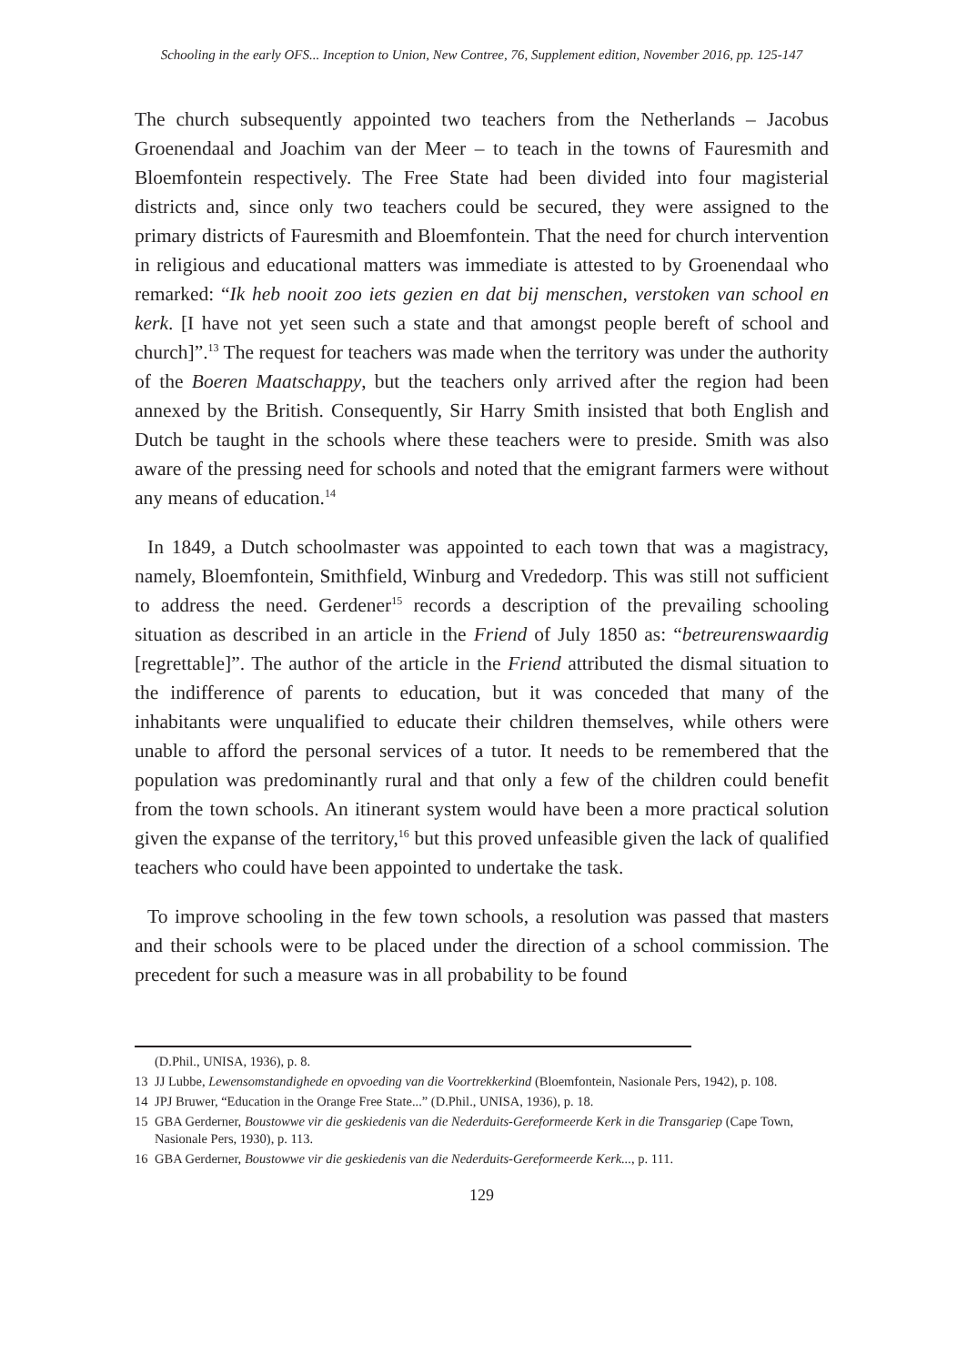Schooling in the early OFS... Inception to Union, New Contree, 76, Supplement edition, November 2016, pp. 125-147
The church subsequently appointed two teachers from the Netherlands – Jacobus Groenendaal and Joachim van der Meer – to teach in the towns of Fauresmith and Bloemfontein respectively. The Free State had been divided into four magisterial districts and, since only two teachers could be secured, they were assigned to the primary districts of Fauresmith and Bloemfontein. That the need for church intervention in religious and educational matters was immediate is attested to by Groenendaal who remarked: “Ik heb nooit zoo iets gezien en dat bij menschen, verstoken van school en kerk. [I have not yet seen such a state and that amongst people bereft of school and church]”.<sup>13</sup> The request for teachers was made when the territory was under the authority of the Boeren Maatschappy, but the teachers only arrived after the region had been annexed by the British. Consequently, Sir Harry Smith insisted that both English and Dutch be taught in the schools where these teachers were to preside. Smith was also aware of the pressing need for schools and noted that the emigrant farmers were without any means of education.<sup>14</sup>
In 1849, a Dutch schoolmaster was appointed to each town that was a magistracy, namely, Bloemfontein, Smithfield, Winburg and Vrededorp. This was still not sufficient to address the need. Gerdener<sup>15</sup> records a description of the prevailing schooling situation as described in an article in the Friend of July 1850 as: “betreurenswaardig [regrettable]”. The author of the article in the Friend attributed the dismal situation to the indifference of parents to education, but it was conceded that many of the inhabitants were unqualified to educate their children themselves, while others were unable to afford the personal services of a tutor. It needs to be remembered that the population was predominantly rural and that only a few of the children could benefit from the town schools. An itinerant system would have been a more practical solution given the expanse of the territory,<sup>16</sup> but this proved unfeasible given the lack of qualified teachers who could have been appointed to undertake the task.
To improve schooling in the few town schools, a resolution was passed that masters and their schools were to be placed under the direction of a school commission. The precedent for such a measure was in all probability to be found
(D.Phil., UNISA, 1936), p. 8.
13 JJ Lubbe, Lewensomstandighede en opvoeding van die Voortrekkerkind (Bloemfontein, Nasionale Pers, 1942), p. 108.
14 JPJ Bruwer, “Education in the Orange Free State...” (D.Phil., UNISA, 1936), p. 18.
15 GBA Gerderner, Boustowwe vir die geskiedenis van die Nederduits-Gereformeerde Kerk in die Transgariep (Cape Town, Nasionale Pers, 1930), p. 113.
16 GBA Gerderner, Boustowwe vir die geskiedenis van die Nederduits-Gereformeerde Kerk..., p. 111.
129